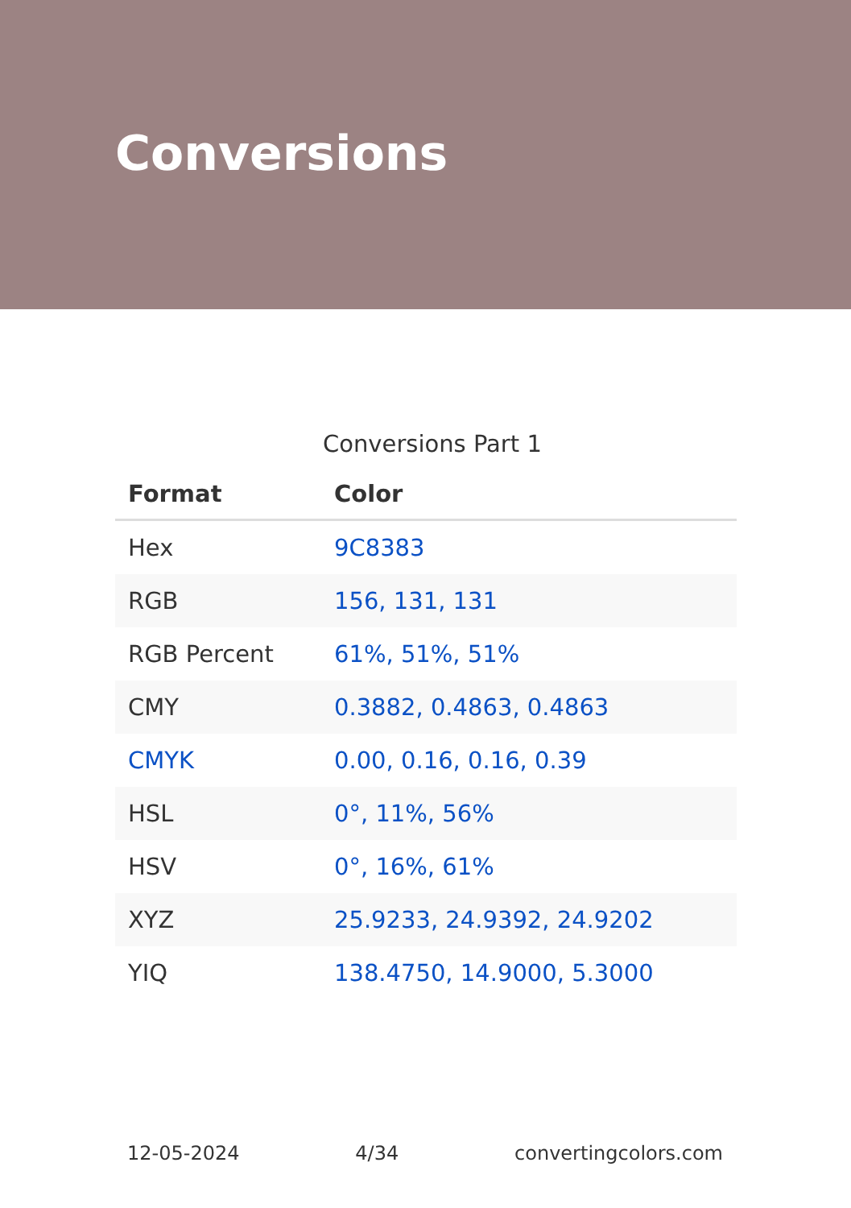Conversions
Conversions Part 1
| Format | Color |
| --- | --- |
| Hex | 9C8383 |
| RGB | 156, 131, 131 |
| RGB Percent | 61%, 51%, 51% |
| CMY | 0.3882, 0.4863, 0.4863 |
| CMYK | 0.00, 0.16, 0.16, 0.39 |
| HSL | 0°, 11%, 56% |
| HSV | 0°, 16%, 61% |
| XYZ | 25.9233, 24.9392, 24.9202 |
| YIQ | 138.4750, 14.9000, 5.3000 |
12-05-2024 4/34 convertingcolors.com